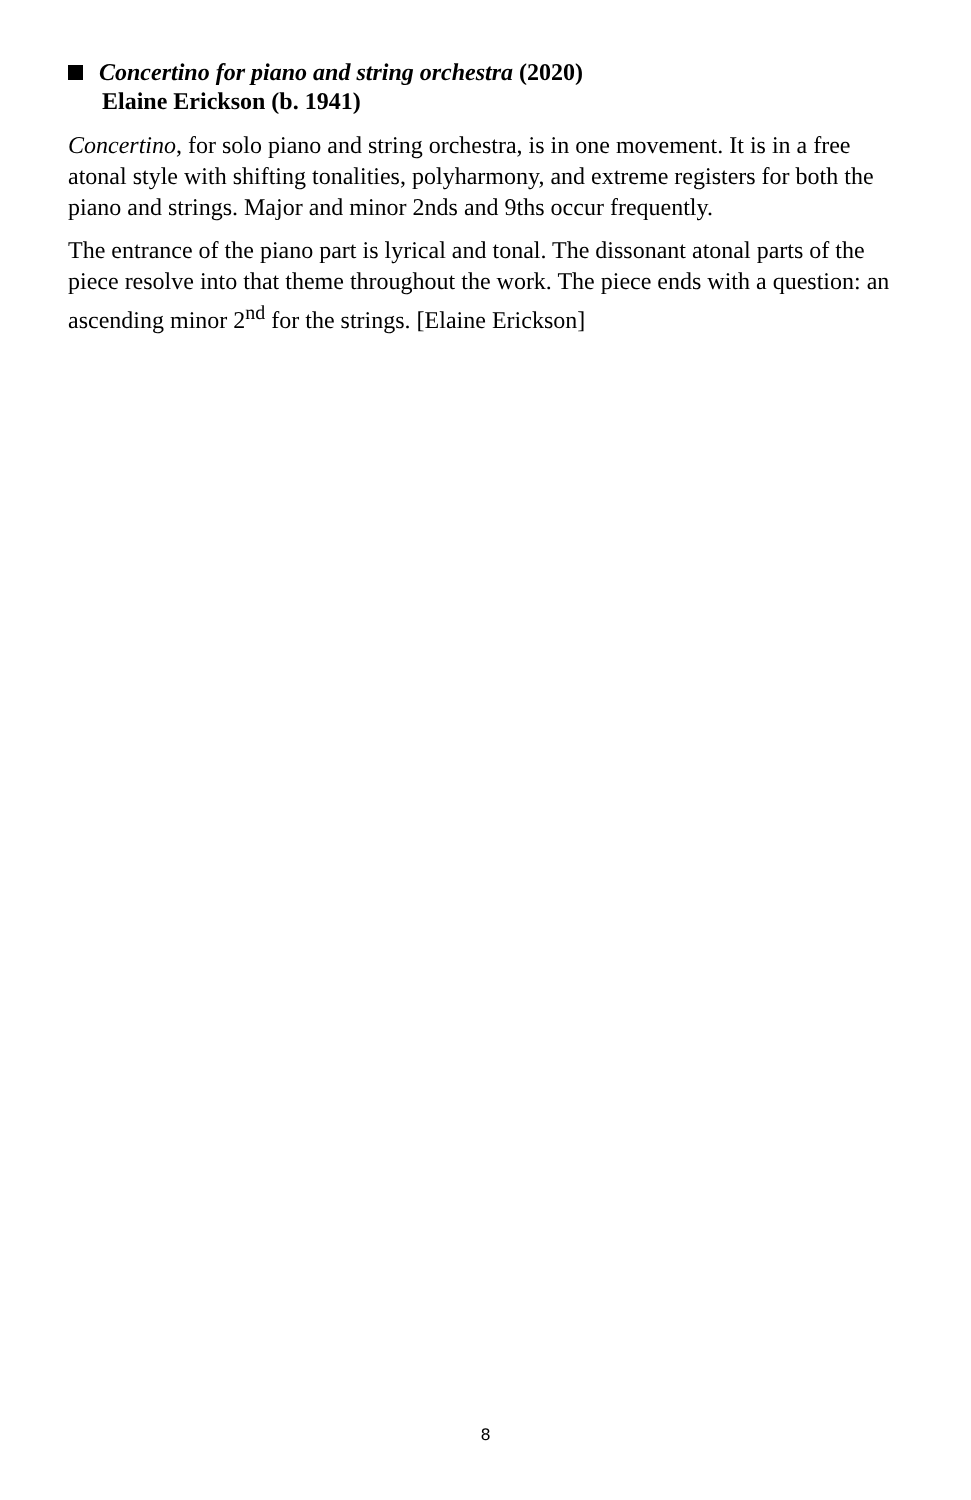Concertino for piano and string orchestra (2020)
Elaine Erickson (b. 1941)
Concertino, for solo piano and string orchestra, is in one movement. It is in a free atonal style with shifting tonalities, polyharmony, and extreme registers for both the piano and strings. Major and minor 2nds and 9ths occur frequently.
The entrance of the piano part is lyrical and tonal. The dissonant atonal parts of the piece resolve into that theme throughout the work. The piece ends with a question: an ascending minor 2<sup>nd</sup> for the strings. [Elaine Erickson]
8